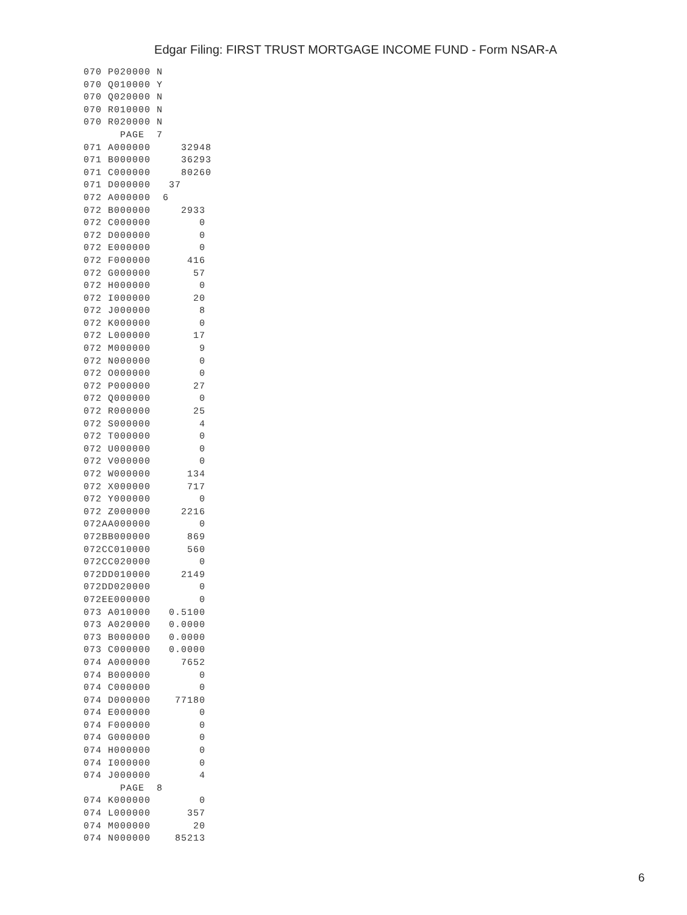Edgar Filing: FIRST TRUST MORTGAGE INCOME FUND - Form NSAR-A
070 P020000 N
070 Q010000 Y
070 Q020000 N
070 R010000 N
070 R020000 N
      PAGE  7
071 A000000     32948
071 B000000     36293
071 C000000     80260
071 D000000   37
072 A000000  6
072 B000000     2933
072 C000000        0
072 D000000        0
072 E000000        0
072 F000000      416
072 G000000       57
072 H000000        0
072 I000000       20
072 J000000        8
072 K000000        0
072 L000000       17
072 M000000        9
072 N000000        0
072 O000000        0
072 P000000       27
072 Q000000        0
072 R000000       25
072 S000000        4
072 T000000        0
072 U000000        0
072 V000000        0
072 W000000      134
072 X000000      717
072 Y000000        0
072 Z000000     2216
072AA000000        0
072BB000000      869
072CC010000      560
072CC020000        0
072DD010000     2149
072DD020000        0
072EE000000        0
073 A010000   0.5100
073 A020000   0.0000
073 B000000   0.0000
073 C000000   0.0000
074 A000000     7652
074 B000000        0
074 C000000        0
074 D000000    77180
074 E000000        0
074 F000000        0
074 G000000        0
074 H000000        0
074 I000000        0
074 J000000        4
      PAGE  8
074 K000000        0
074 L000000      357
074 M000000       20
074 N000000    85213
6